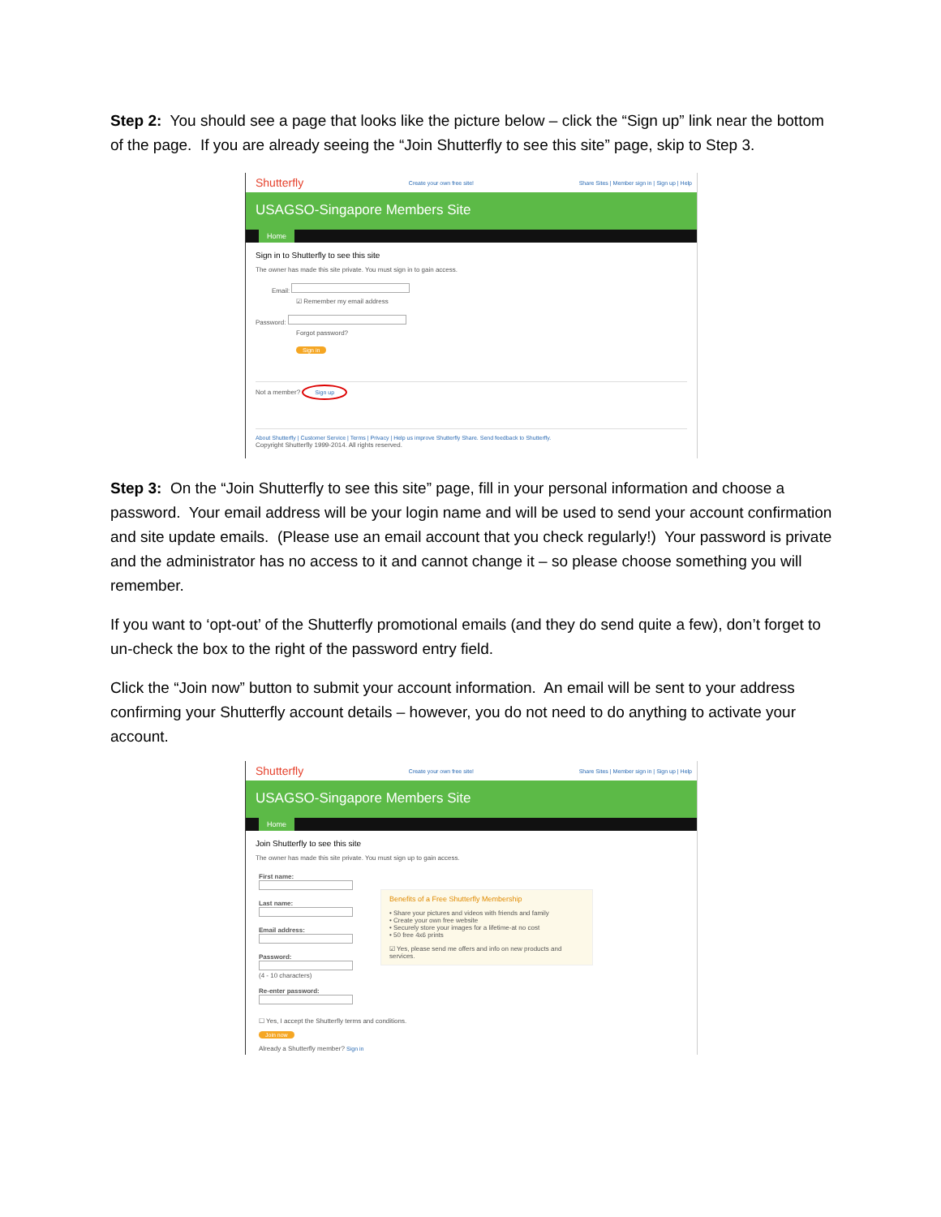Step 2: You should see a page that looks like the picture below – click the “Sign up” link near the bottom of the page. If you are already seeing the “Join Shutterfly to see this site” page, skip to Step 3.
Shutterfly Create your own free site! Share Sites | Member sign in | Sign up | Help
USAGSO-Singapore Members Site
Home
Sign in to Shutterfly to see this site
The owner has made this site private. You must sign in to gain access.
Email:
☑ Remember my email address
Password:
Forgot password?
Sign in
Not a member? Sign up
About Shutterfly | Customer Service | Terms | Privacy | Help us improve Shutterfly Share. Send feedback to Shutterfly.
Copyright Shutterfly 1999-2014. All rights reserved.
Step 3: On the “Join Shutterfly to see this site” page, fill in your personal information and choose a password. Your email address will be your login name and will be used to send your account confirmation and site update emails. (Please use an email account that you check regularly!) Your password is private and the administrator has no access to it and cannot change it – so please choose something you will remember.
If you want to ‘opt-out’ of the Shutterfly promotional emails (and they do send quite a few), don’t forget to un-check the box to the right of the password entry field.
Click the “Join now” button to submit your account information. An email will be sent to your address confirming your Shutterfly account details – however, you do not need to do anything to activate your account.
Shutterfly Create your own free site! Share Sites | Member sign in | Sign up | Help
USAGSO-Singapore Members Site
Home
Join Shutterfly to see this site
The owner has made this site private. You must sign up to gain access.
First name:
Last name:
Email address:
Password:
(4 - 10 characters)
Re-enter password:
Benefits of a Free Shutterfly Membership
• Share your pictures and videos with friends and family
• Create your own free website
• Securely store your images for a lifetime-at no cost
• 50 free 4x6 prints
☑ Yes, please send me offers and info on new products and services.
☐ Yes, I accept the Shutterfly terms and conditions.
Join now
Already a Shutterfly member? Sign in